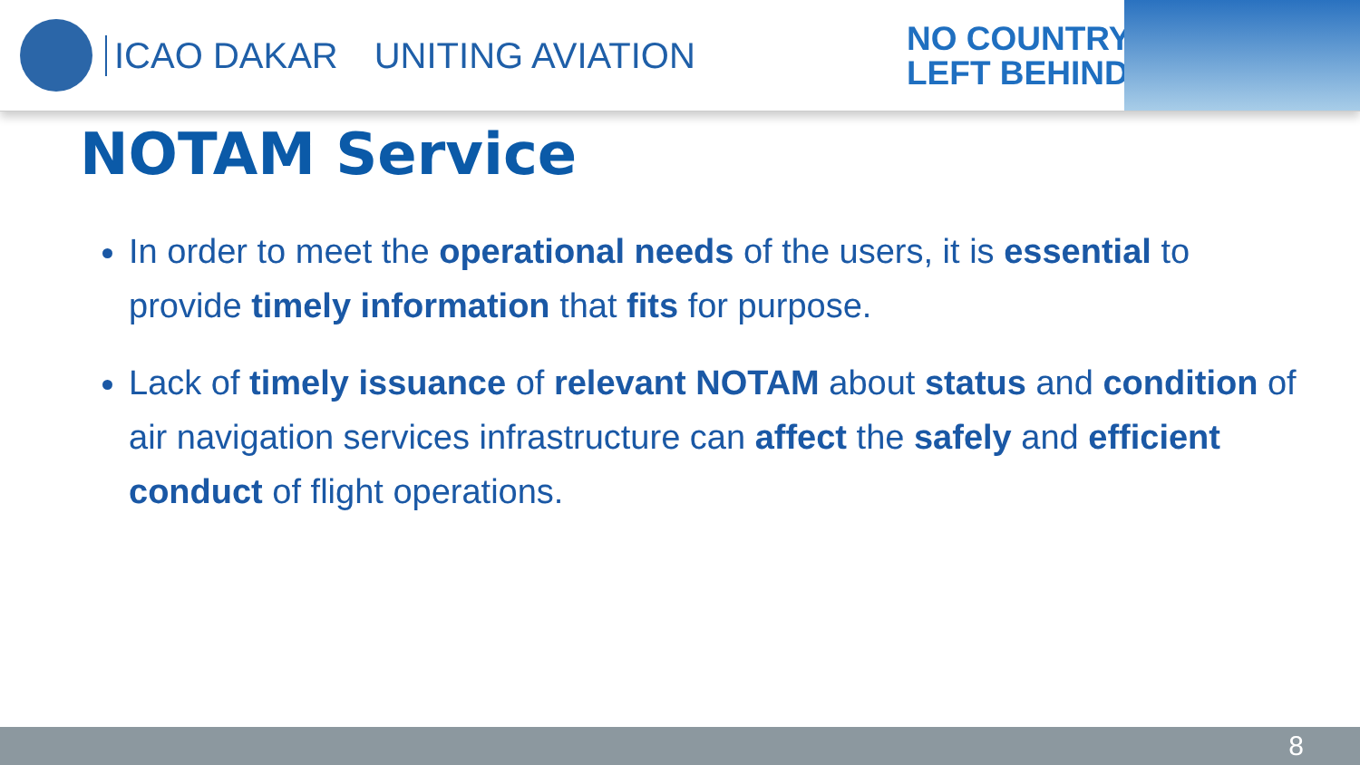ICAO DAKAR UNITING AVIATION
NO COUNTRY
LEFT BEHIND
NOTAM Service
In order to meet the operational needs of the users, it is essential to provide timely information that fits for purpose.
Lack of timely issuance of relevant NOTAM about status and condition of air navigation services infrastructure can affect the safely and efficient conduct of flight operations.
8